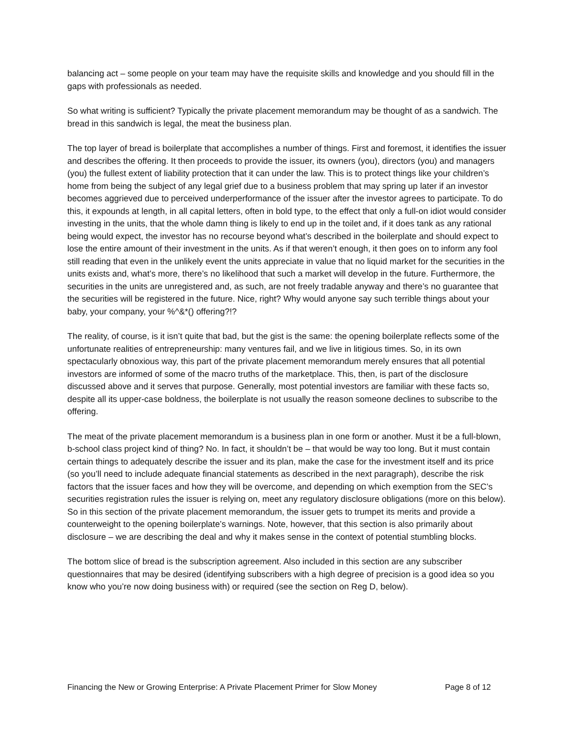balancing act – some people on your team may have the requisite skills and knowledge and you should fill in the gaps with professionals as needed.
So what writing is sufficient? Typically the private placement memorandum may be thought of as a sandwich. The bread in this sandwich is legal, the meat the business plan.
The top layer of bread is boilerplate that accomplishes a number of things. First and foremost, it identifies the issuer and describes the offering. It then proceeds to provide the issuer, its owners (you), directors (you) and managers (you) the fullest extent of liability protection that it can under the law. This is to protect things like your children’s home from being the subject of any legal grief due to a business problem that may spring up later if an investor becomes aggrieved due to perceived underperformance of the issuer after the investor agrees to participate. To do this, it expounds at length, in all capital letters, often in bold type, to the effect that only a full-on idiot would consider investing in the units, that the whole damn thing is likely to end up in the toilet and, if it does tank as any rational being would expect, the investor has no recourse beyond what’s described in the boilerplate and should expect to lose the entire amount of their investment in the units. As if that weren’t enough, it then goes on to inform any fool still reading that even in the unlikely event the units appreciate in value that no liquid market for the securities in the units exists and, what’s more, there’s no likelihood that such a market will develop in the future. Furthermore, the securities in the units are unregistered and, as such, are not freely tradable anyway and there’s no guarantee that the securities will be registered in the future. Nice, right? Why would anyone say such terrible things about your baby, your company, your %^&*() offering?!?
The reality, of course, is it isn’t quite that bad, but the gist is the same: the opening boilerplate reflects some of the unfortunate realities of entrepreneurship: many ventures fail, and we live in litigious times. So, in its own spectacularly obnoxious way, this part of the private placement memorandum merely ensures that all potential investors are informed of some of the macro truths of the marketplace. This, then, is part of the disclosure discussed above and it serves that purpose. Generally, most potential investors are familiar with these facts so, despite all its upper-case boldness, the boilerplate is not usually the reason someone declines to subscribe to the offering.
The meat of the private placement memorandum is a business plan in one form or another. Must it be a full-blown, b-school class project kind of thing? No. In fact, it shouldn’t be – that would be way too long. But it must contain certain things to adequately describe the issuer and its plan, make the case for the investment itself and its price (so you’ll need to include adequate financial statements as described in the next paragraph), describe the risk factors that the issuer faces and how they will be overcome, and depending on which exemption from the SEC’s securities registration rules the issuer is relying on, meet any regulatory disclosure obligations (more on this below). So in this section of the private placement memorandum, the issuer gets to trumpet its merits and provide a counterweight to the opening boilerplate’s warnings. Note, however, that this section is also primarily about disclosure – we are describing the deal and why it makes sense in the context of potential stumbling blocks.
The bottom slice of bread is the subscription agreement. Also included in this section are any subscriber questionnaires that may be desired (identifying subscribers with a high degree of precision is a good idea so you know who you’re now doing business with) or required (see the section on Reg D, below).
Financing the New or Growing Enterprise: A Private Placement Primer for Slow Money Page 8 of 12